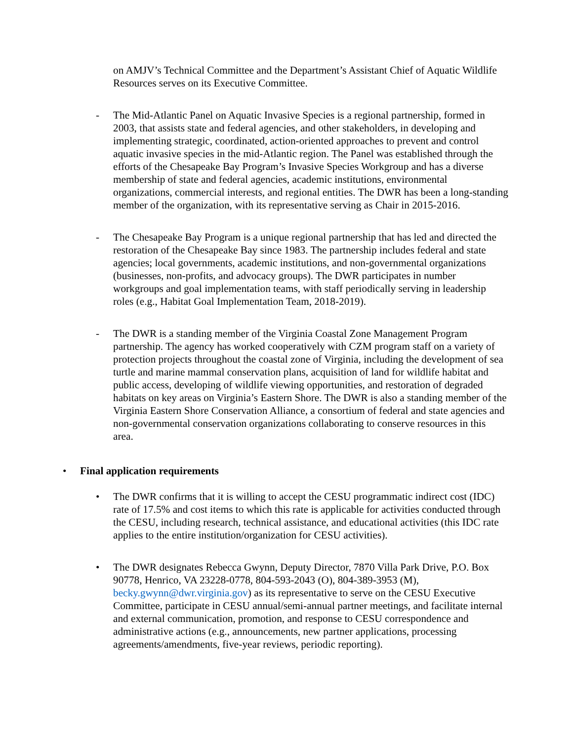on AMJV’s Technical Committee and the Department’s Assistant Chief of Aquatic Wildlife Resources serves on its Executive Committee.
- The Mid-Atlantic Panel on Aquatic Invasive Species is a regional partnership, formed in 2003, that assists state and federal agencies, and other stakeholders, in developing and implementing strategic, coordinated, action-oriented approaches to prevent and control aquatic invasive species in the mid-Atlantic region. The Panel was established through the efforts of the Chesapeake Bay Program’s Invasive Species Workgroup and has a diverse membership of state and federal agencies, academic institutions, environmental organizations, commercial interests, and regional entities. The DWR has been a long-standing member of the organization, with its representative serving as Chair in 2015-2016.
- The Chesapeake Bay Program is a unique regional partnership that has led and directed the restoration of the Chesapeake Bay since 1983. The partnership includes federal and state agencies; local governments, academic institutions, and non-governmental organizations (businesses, non-profits, and advocacy groups). The DWR participates in number workgroups and goal implementation teams, with staff periodically serving in leadership roles (e.g., Habitat Goal Implementation Team, 2018-2019).
- The DWR is a standing member of the Virginia Coastal Zone Management Program partnership. The agency has worked cooperatively with CZM program staff on a variety of protection projects throughout the coastal zone of Virginia, including the development of sea turtle and marine mammal conservation plans, acquisition of land for wildlife habitat and public access, developing of wildlife viewing opportunities, and restoration of degraded habitats on key areas on Virginia’s Eastern Shore. The DWR is also a standing member of the Virginia Eastern Shore Conservation Alliance, a consortium of federal and state agencies and non-governmental conservation organizations collaborating to conserve resources in this area.
• Final application requirements
• The DWR confirms that it is willing to accept the CESU programmatic indirect cost (IDC) rate of 17.5% and cost items to which this rate is applicable for activities conducted through the CESU, including research, technical assistance, and educational activities (this IDC rate applies to the entire institution/organization for CESU activities).
• The DWR designates Rebecca Gwynn, Deputy Director, 7870 Villa Park Drive, P.O. Box 90778, Henrico, VA 23228-0778, 804-593-2043 (O), 804-389-3953 (M), becky.gwynn@dwr.virginia.gov) as its representative to serve on the CESU Executive Committee, participate in CESU annual/semi-annual partner meetings, and facilitate internal and external communication, promotion, and response to CESU correspondence and administrative actions (e.g., announcements, new partner applications, processing agreements/amendments, five-year reviews, periodic reporting).